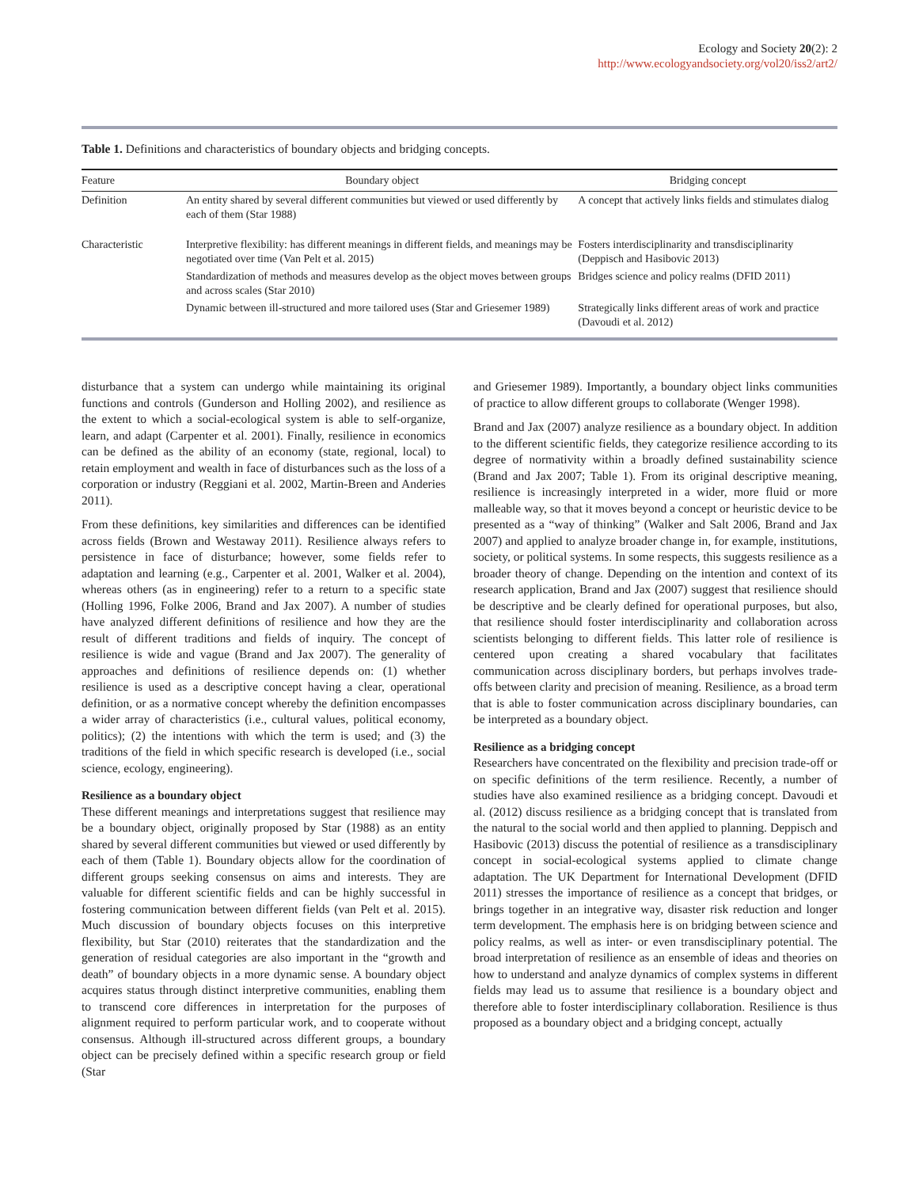Ecology and Society 20(2): 2
http://www.ecologyandsociety.org/vol20/iss2/art2/
Table 1. Definitions and characteristics of boundary objects and bridging concepts.
| Feature | Boundary object | Bridging concept |
| --- | --- | --- |
| Definition | An entity shared by several different communities but viewed or used differently by each of them (Star 1988) | A concept that actively links fields and stimulates dialog |
| Characteristic | Interpretive flexibility: has different meanings in different fields, and meanings may be negotiated over time (Van Pelt et al. 2015) | Fosters interdisciplinarity and transdisciplinarity (Deppisch and Hasibovic 2013) |
| | Standardization of methods and measures develop as the object moves between groups and across scales (Star 2010) | Bridges science and policy realms (DFID 2011) |
| | Dynamic between ill-structured and more tailored uses (Star and Griesemer 1989) | Strategically links different areas of work and practice (Davoudi et al. 2012) |
disturbance that a system can undergo while maintaining its original functions and controls (Gunderson and Holling 2002), and resilience as the extent to which a social-ecological system is able to self-organize, learn, and adapt (Carpenter et al. 2001). Finally, resilience in economics can be defined as the ability of an economy (state, regional, local) to retain employment and wealth in face of disturbances such as the loss of a corporation or industry (Reggiani et al. 2002, Martin-Breen and Anderies 2011).
From these definitions, key similarities and differences can be identified across fields (Brown and Westaway 2011). Resilience always refers to persistence in face of disturbance; however, some fields refer to adaptation and learning (e.g., Carpenter et al. 2001, Walker et al. 2004), whereas others (as in engineering) refer to a return to a specific state (Holling 1996, Folke 2006, Brand and Jax 2007). A number of studies have analyzed different definitions of resilience and how they are the result of different traditions and fields of inquiry. The concept of resilience is wide and vague (Brand and Jax 2007). The generality of approaches and definitions of resilience depends on: (1) whether resilience is used as a descriptive concept having a clear, operational definition, or as a normative concept whereby the definition encompasses a wider array of characteristics (i.e., cultural values, political economy, politics); (2) the intentions with which the term is used; and (3) the traditions of the field in which specific research is developed (i.e., social science, ecology, engineering).
Resilience as a boundary object
These different meanings and interpretations suggest that resilience may be a boundary object, originally proposed by Star (1988) as an entity shared by several different communities but viewed or used differently by each of them (Table 1). Boundary objects allow for the coordination of different groups seeking consensus on aims and interests. They are valuable for different scientific fields and can be highly successful in fostering communication between different fields (van Pelt et al. 2015). Much discussion of boundary objects focuses on this interpretive flexibility, but Star (2010) reiterates that the standardization and the generation of residual categories are also important in the “growth and death” of boundary objects in a more dynamic sense. A boundary object acquires status through distinct interpretive communities, enabling them to transcend core differences in interpretation for the purposes of alignment required to perform particular work, and to cooperate without consensus. Although ill-structured across different groups, a boundary object can be precisely defined within a specific research group or field (Star
and Griesemer 1989). Importantly, a boundary object links communities of practice to allow different groups to collaborate (Wenger 1998).
Brand and Jax (2007) analyze resilience as a boundary object. In addition to the different scientific fields, they categorize resilience according to its degree of normativity within a broadly defined sustainability science (Brand and Jax 2007; Table 1). From its original descriptive meaning, resilience is increasingly interpreted in a wider, more fluid or more malleable way, so that it moves beyond a concept or heuristic device to be presented as a “way of thinking” (Walker and Salt 2006, Brand and Jax 2007) and applied to analyze broader change in, for example, institutions, society, or political systems. In some respects, this suggests resilience as a broader theory of change. Depending on the intention and context of its research application, Brand and Jax (2007) suggest that resilience should be descriptive and be clearly defined for operational purposes, but also, that resilience should foster interdisciplinarity and collaboration across scientists belonging to different fields. This latter role of resilience is centered upon creating a shared vocabulary that facilitates communication across disciplinary borders, but perhaps involves trade-offs between clarity and precision of meaning. Resilience, as a broad term that is able to foster communication across disciplinary boundaries, can be interpreted as a boundary object.
Resilience as a bridging concept
Researchers have concentrated on the flexibility and precision trade-off or on specific definitions of the term resilience. Recently, a number of studies have also examined resilience as a bridging concept. Davoudi et al. (2012) discuss resilience as a bridging concept that is translated from the natural to the social world and then applied to planning. Deppisch and Hasibovic (2013) discuss the potential of resilience as a transdisciplinary concept in social-ecological systems applied to climate change adaptation. The UK Department for International Development (DFID 2011) stresses the importance of resilience as a concept that bridges, or brings together in an integrative way, disaster risk reduction and longer term development. The emphasis here is on bridging between science and policy realms, as well as inter- or even transdisciplinary potential. The broad interpretation of resilience as an ensemble of ideas and theories on how to understand and analyze dynamics of complex systems in different fields may lead us to assume that resilience is a boundary object and therefore able to foster interdisciplinary collaboration. Resilience is thus proposed as a boundary object and a bridging concept, actually